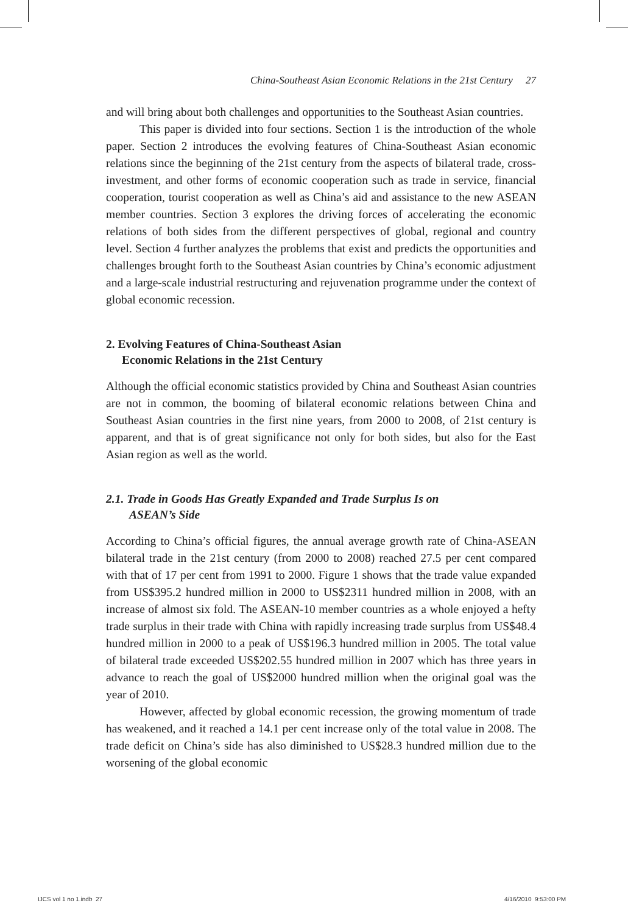China-Southeast Asian Economic Relations in the 21st Century 27
and will bring about both challenges and opportunities to the Southeast Asian countries.
This paper is divided into four sections. Section 1 is the introduction of the whole paper. Section 2 introduces the evolving features of China-Southeast Asian economic relations since the beginning of the 21st century from the aspects of bilateral trade, cross-investment, and other forms of economic cooperation such as trade in service, financial cooperation, tourist cooperation as well as China’s aid and assistance to the new ASEAN member countries. Section 3 explores the driving forces of accelerating the economic relations of both sides from the different perspectives of global, regional and country level. Section 4 further analyzes the problems that exist and predicts the opportunities and challenges brought forth to the Southeast Asian countries by China’s economic adjustment and a large-scale industrial restructuring and rejuvenation programme under the context of global economic recession.
2. Evolving Features of China-Southeast Asian
Economic Relations in the 21st Century
Although the official economic statistics provided by China and Southeast Asian countries are not in common, the booming of bilateral economic relations between China and Southeast Asian countries in the first nine years, from 2000 to 2008, of 21st century is apparent, and that is of great significance not only for both sides, but also for the East Asian region as well as the world.
2.1. Trade in Goods Has Greatly Expanded and Trade Surplus Is on
ASEAN’s Side
According to China’s official figures, the annual average growth rate of China-ASEAN bilateral trade in the 21st century (from 2000 to 2008) reached 27.5 per cent compared with that of 17 per cent from 1991 to 2000. Figure 1 shows that the trade value expanded from US$395.2 hundred million in 2000 to US$2311 hundred million in 2008, with an increase of almost six fold. The ASEAN-10 member countries as a whole enjoyed a hefty trade surplus in their trade with China with rapidly increasing trade surplus from US$48.4 hundred million in 2000 to a peak of US$196.3 hundred million in 2005. The total value of bilateral trade exceeded US$202.55 hundred million in 2007 which has three years in advance to reach the goal of US$2000 hundred million when the original goal was the year of 2010.
However, affected by global economic recession, the growing momentum of trade has weakened, and it reached a 14.1 per cent increase only of the total value in 2008. The trade deficit on China’s side has also diminished to US$28.3 hundred million due to the worsening of the global economic
IJCS vol 1 no 1.indb 27 4/16/2010 9:53:00 PM